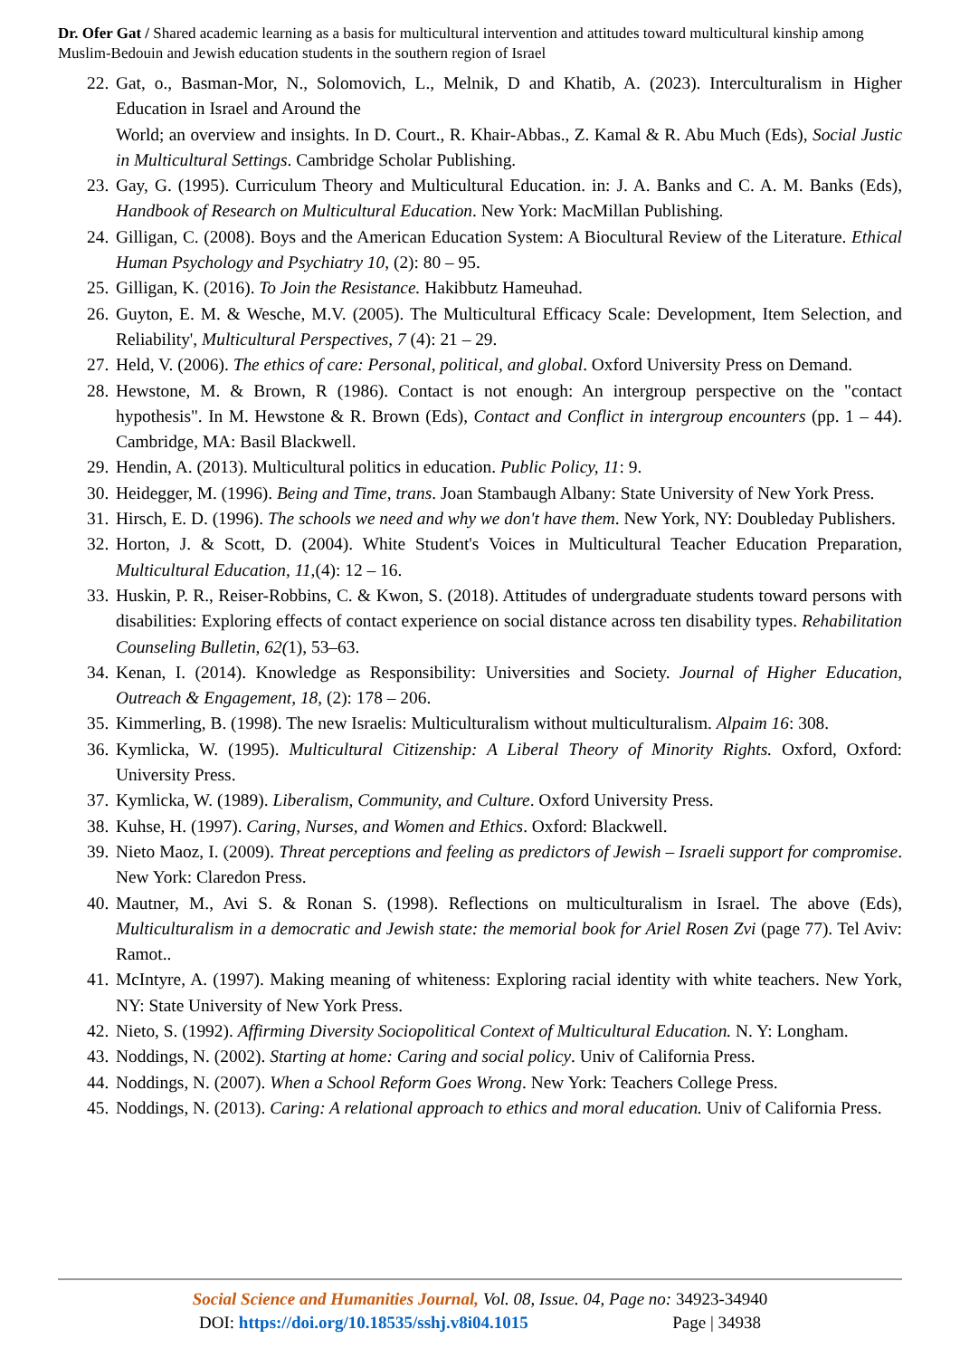Dr. Ofer Gat / Shared academic learning as a basis for multicultural intervention and attitudes toward multicultural kinship among Muslim-Bedouin and Jewish education students in the southern region of Israel
22. Gat, o., Basman-Mor, N., Solomovich, L., Melnik, D and Khatib, A. (2023). Interculturalism in Higher Education in Israel and Around the
World; an overview and insights. In D. Court., R. Khair-Abbas., Z. Kamal & R. Abu Much (Eds), Social Justic in Multicultural Settings. Cambridge Scholar Publishing.
23. Gay, G. (1995). Curriculum Theory and Multicultural Education. in: J. A. Banks and C. A. M. Banks (Eds), Handbook of Research on Multicultural Education. New York: MacMillan Publishing.
24. Gilligan, C. (2008). Boys and the American Education System: A Biocultural Review of the Literature. Ethical Human Psychology and Psychiatry 10, (2): 80 – 95.
25. Gilligan, K. (2016). To Join the Resistance. Hakibbutz Hameuhad.
26. Guyton, E. M. & Wesche, M.V. (2005). The Multicultural Efficacy Scale: Development, Item Selection, and Reliability', Multicultural Perspectives, 7 (4): 21 – 29.
27. Held, V. (2006). The ethics of care: Personal, political, and global. Oxford University Press on Demand.
28. Hewstone, M. & Brown, R (1986). Contact is not enough: An intergroup perspective on the "contact hypothesis". In M. Hewstone & R. Brown (Eds), Contact and Conflict in intergroup encounters (pp. 1 – 44). Cambridge, MA: Basil Blackwell.
29. Hendin, A. (2013). Multicultural politics in education. Public Policy, 11: 9.
30. Heidegger, M. (1996). Being and Time, trans. Joan Stambaugh Albany: State University of New York Press.
31. Hirsch, E. D. (1996). The schools we need and why we don't have them. New York, NY: Doubleday Publishers.
32. Horton, J. & Scott, D. (2004). White Student's Voices in Multicultural Teacher Education Preparation, Multicultural Education, 11,(4): 12 – 16.
33. Huskin, P. R., Reiser-Robbins, C. & Kwon, S. (2018). Attitudes of undergraduate students toward persons with disabilities: Exploring effects of contact experience on social distance across ten disability types. Rehabilitation Counseling Bulletin, 62(1), 53–63.
34. Kenan, I. (2014). Knowledge as Responsibility: Universities and Society. Journal of Higher Education, Outreach & Engagement, 18, (2): 178 – 206.
35. Kimmerling, B. (1998). The new Israelis: Multiculturalism without multiculturalism. Alpaim 16: 308.
36. Kymlicka, W. (1995). Multicultural Citizenship: A Liberal Theory of Minority Rights. Oxford, Oxford: University Press.
37. Kymlicka, W. (1989). Liberalism, Community, and Culture. Oxford University Press.
38. Kuhse, H. (1997). Caring, Nurses, and Women and Ethics. Oxford: Blackwell.
39. Nieto Maoz, I. (2009). Threat perceptions and feeling as predictors of Jewish – Israeli support for compromise. New York: Claredon Press.
40. Mautner, M., Avi S. & Ronan S. (1998). Reflections on multiculturalism in Israel. The above (Eds), Multiculturalism in a democratic and Jewish state: the memorial book for Ariel Rosen Zvi (page 77). Tel Aviv: Ramot..
41. McIntyre, A. (1997). Making meaning of whiteness: Exploring racial identity with white teachers. New York, NY: State University of New York Press.
42. Nieto, S. (1992). Affirming Diversity Sociopolitical Context of Multicultural Education. N. Y: Longham.
43. Noddings, N. (2002). Starting at home: Caring and social policy. Univ of California Press.
44. Noddings, N. (2007). When a School Reform Goes Wrong. New York: Teachers College Press.
45. Noddings, N. (2013). Caring: A relational approach to ethics and moral education. Univ of California Press.
Social Science and Humanities Journal, Vol. 08, Issue. 04, Page no: 34923-34940
DOI: https://doi.org/10.18535/sshj.v8i04.1015 Page | 34938